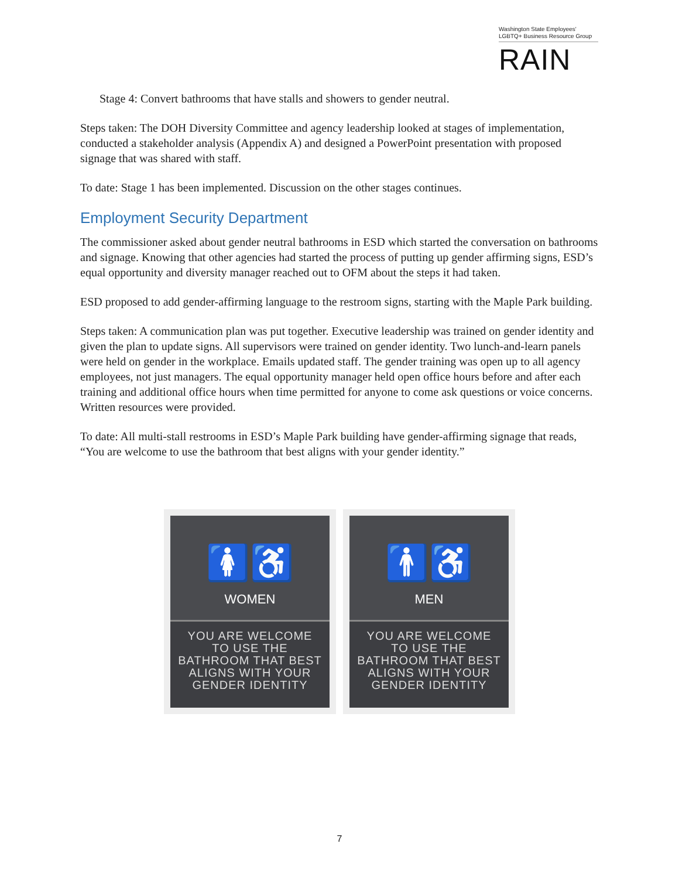Washington State Employees'
LGBTQ+ Business Resource Group
RAIN
Stage 4: Convert bathrooms that have stalls and showers to gender neutral.
Steps taken: The DOH Diversity Committee and agency leadership looked at stages of implementation, conducted a stakeholder analysis (Appendix A) and designed a PowerPoint presentation with proposed signage that was shared with staff.
To date: Stage 1 has been implemented. Discussion on the other stages continues.
Employment Security Department
The commissioner asked about gender neutral bathrooms in ESD which started the conversation on bathrooms and signage. Knowing that other agencies had started the process of putting up gender affirming signs, ESD’s equal opportunity and diversity manager reached out to OFM about the steps it had taken.
ESD proposed to add gender-affirming language to the restroom signs, starting with the Maple Park building.
Steps taken: A communication plan was put together. Executive leadership was trained on gender identity and given the plan to update signs. All supervisors were trained on gender identity. Two lunch-and-learn panels were held on gender in the workplace. Emails updated staff. The gender training was open up to all agency employees, not just managers. The equal opportunity manager held open office hours before and after each training and additional office hours when time permitted for anyone to come ask questions or voice concerns. Written resources were provided.
To date: All multi-stall restrooms in ESD’s Maple Park building have gender-affirming signage that reads, “You are welcome to use the bathroom that best aligns with your gender identity.”
🚺♿
WOMEN
YOU ARE WELCOME
TO USE THE
BATHROOM THAT BEST
ALIGNS WITH YOUR
GENDER IDENTITY
🚹♿
MEN
YOU ARE WELCOME
TO USE THE
BATHROOM THAT BEST
ALIGNS WITH YOUR
GENDER IDENTITY
7